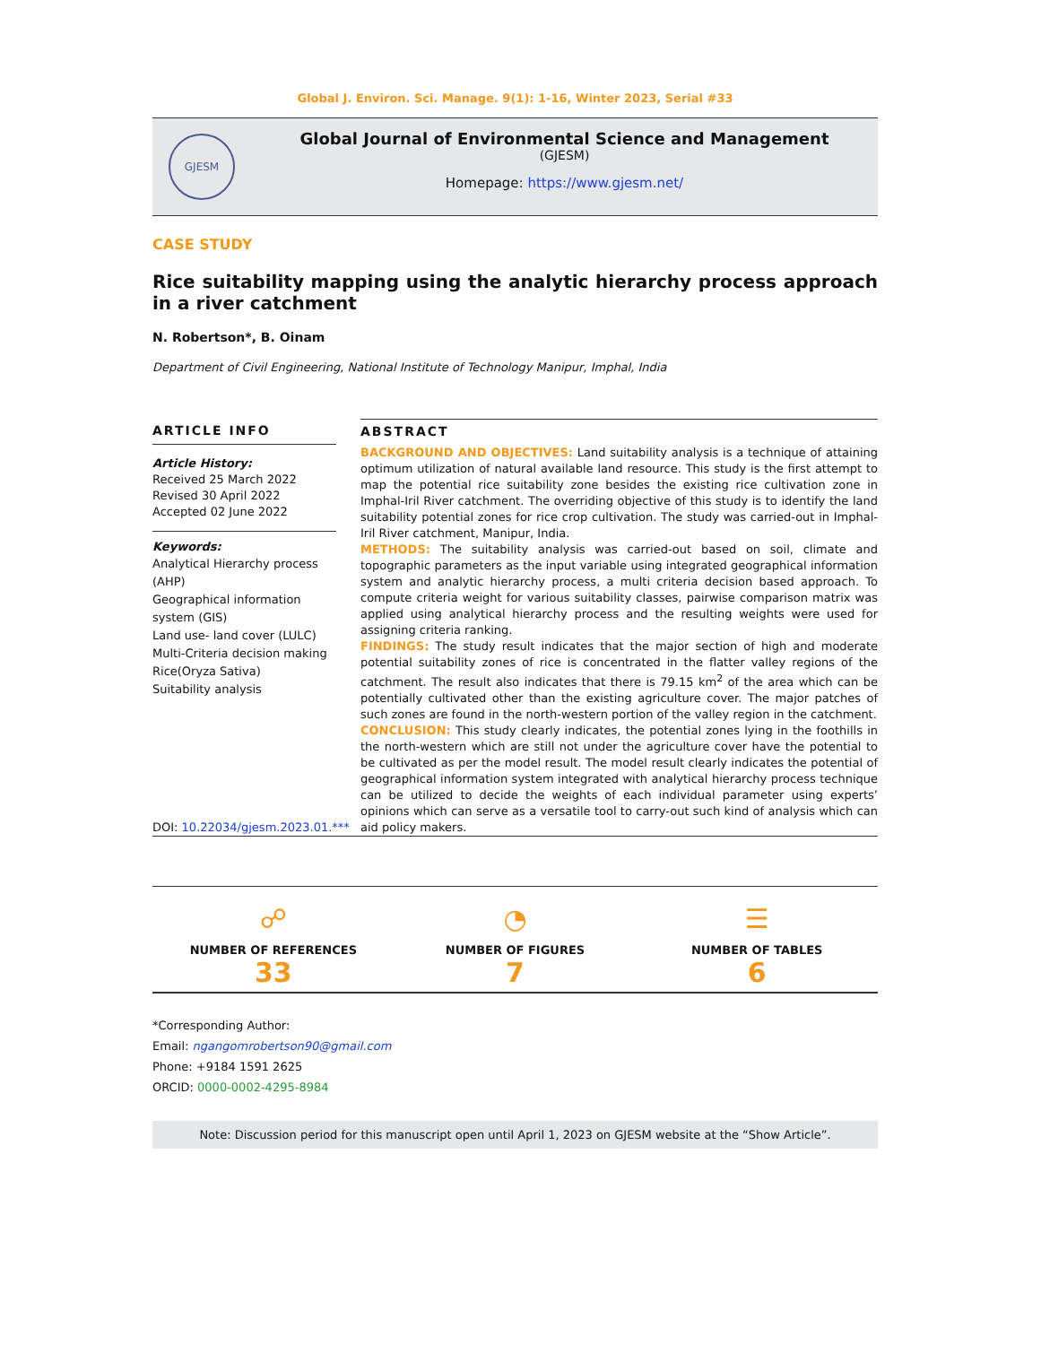Global J. Environ. Sci. Manage. 9(1): 1-16, Winter 2023, Serial #33
GJESM
Global Journal of Environmental Science and Management
(GJESM)
Homepage: https://www.gjesm.net/
CASE STUDY
Rice suitability mapping using the analytic hierarchy process approach in a river catchment
N. Robertson*, B. Oinam
Department of Civil Engineering, National Institute of Technology Manipur, Imphal, India
ARTICLE INFO
Article History:
Received 25 March 2022
Revised 30 April 2022
Accepted 02 June 2022
Keywords:
Analytical Hierarchy process (AHP)
Geographical information system (GIS)
Land use- land cover (LULC)
Multi-Criteria decision making
Rice(Oryza Sativa)
Suitability analysis
DOI: 10.22034/gjesm.2023.01.***
ABSTRACT
BACKGROUND AND OBJECTIVES: Land suitability analysis is a technique of attaining optimum utilization of natural available land resource. This study is the first attempt to map the potential rice suitability zone besides the existing rice cultivation zone in Imphal-Iril River catchment. The overriding objective of this study is to identify the land suitability potential zones for rice crop cultivation. The study was carried-out in Imphal-Iril River catchment, Manipur, India.
METHODS: The suitability analysis was carried-out based on soil, climate and topographic parameters as the input variable using integrated geographical information system and analytic hierarchy process, a multi criteria decision based approach. To compute criteria weight for various suitability classes, pairwise comparison matrix was applied using analytical hierarchy process and the resulting weights were used for assigning criteria ranking.
FINDINGS: The study result indicates that the major section of high and moderate potential suitability zones of rice is concentrated in the flatter valley regions of the catchment. The result also indicates that there is 79.15 km<sup>2</sup> of the area which can be potentially cultivated other than the existing agriculture cover. The major patches of such zones are found in the north-western portion of the valley region in the catchment.
CONCLUSION: This study clearly indicates, the potential zones lying in the foothills in the north-western which are still not under the agriculture cover have the potential to be cultivated as per the model result. The model result clearly indicates the potential of geographical information system integrated with analytical hierarchy process technique can be utilized to decide the weights of each individual parameter using experts’ opinions which can serve as a versatile tool to carry-out such kind of analysis which can aid policy makers.
☍
NUMBER OF REFERENCES
33
◔
NUMBER OF FIGURES
7
☰
NUMBER OF TABLES
6
*Corresponding Author:
Email: ngangomrobertson90@gmail.com
Phone: +9184 1591 2625
ORCID: 0000-0002-4295-8984
Note: Discussion period for this manuscript open until April 1, 2023 on GJESM website at the “Show Article”.